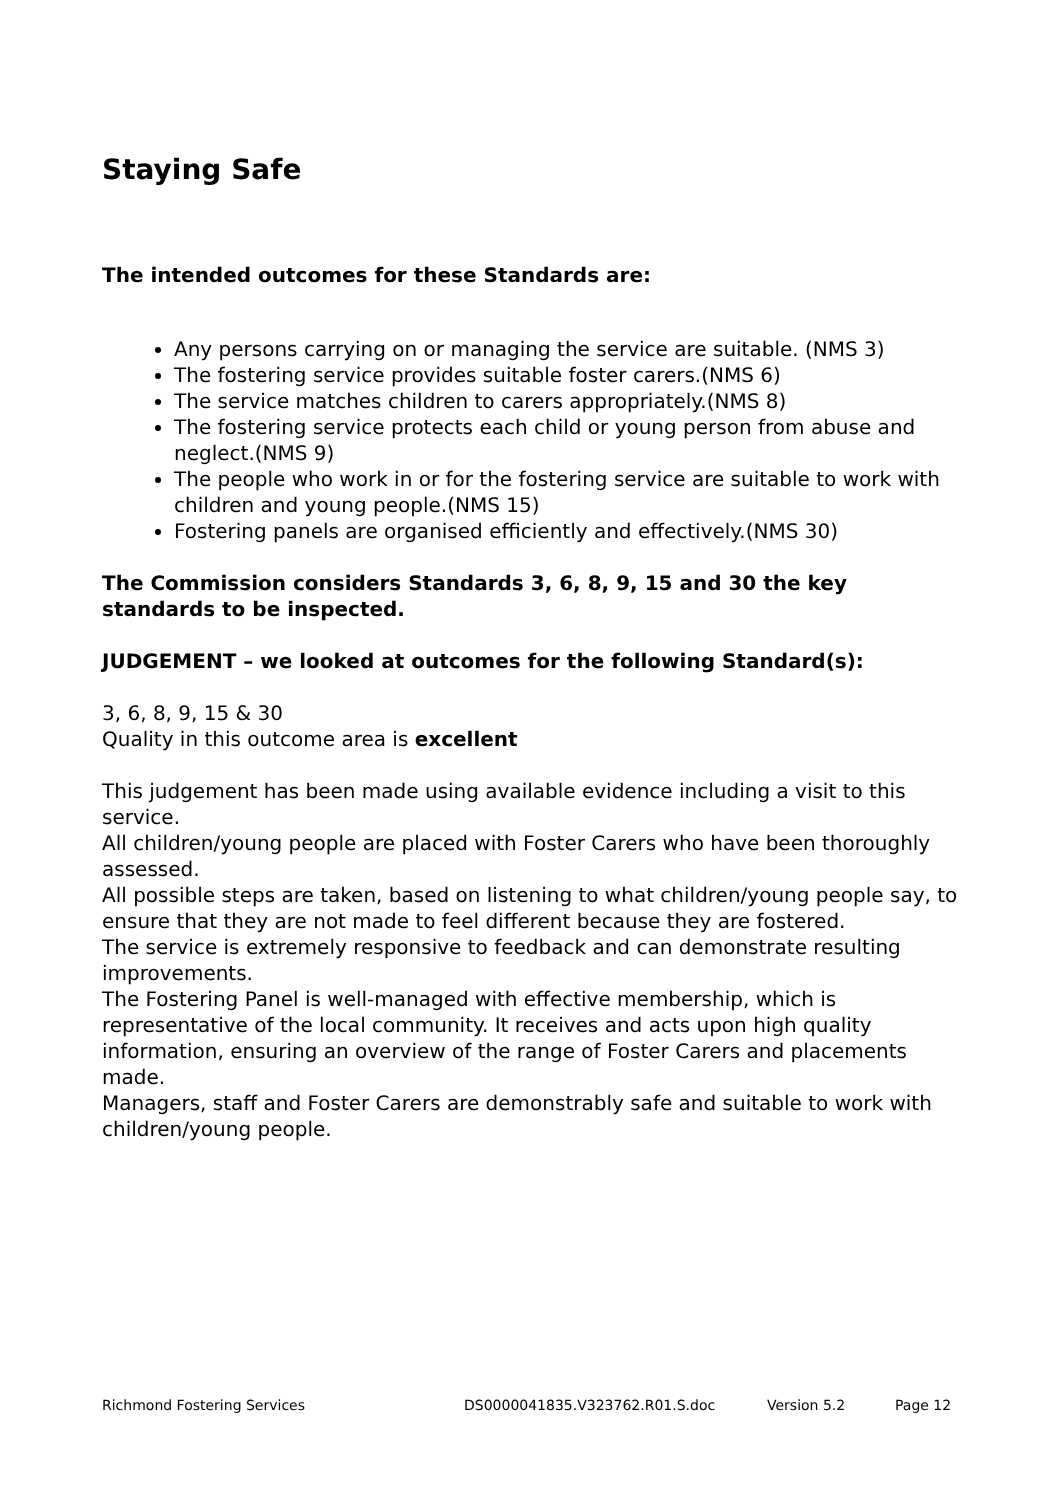Staying Safe
The intended outcomes for these Standards are:
Any persons carrying on or managing the service are suitable. (NMS 3)
The fostering service provides suitable foster carers.(NMS 6)
The service matches children to carers appropriately.(NMS 8)
The fostering service protects each child or young person from abuse and neglect.(NMS 9)
The people who work in or for the fostering service are suitable to work with children and young people.(NMS 15)
Fostering panels are organised efficiently and effectively.(NMS 30)
The Commission considers Standards 3, 6, 8, 9, 15 and 30 the key standards to be inspected.
JUDGEMENT – we looked at outcomes for the following Standard(s):
3, 6, 8, 9, 15 & 30
Quality in this outcome area is excellent
This judgement has been made using available evidence including a visit to this service.
All children/young people are placed with Foster Carers who have been thoroughly assessed.
All possible steps are taken, based on listening to what children/young people say, to ensure that they are not made to feel different because they are fostered.
The service is extremely responsive to feedback and can demonstrate resulting improvements.
The Fostering Panel is well-managed with effective membership, which is representative of the local community. It receives and acts upon high quality information, ensuring an overview of the range of Foster Carers and placements made.
Managers, staff and Foster Carers are demonstrably safe and suitable to work with children/young people.
Richmond Fostering Services DS0000041835.V323762.R01.S.doc Version 5.2 Page 12